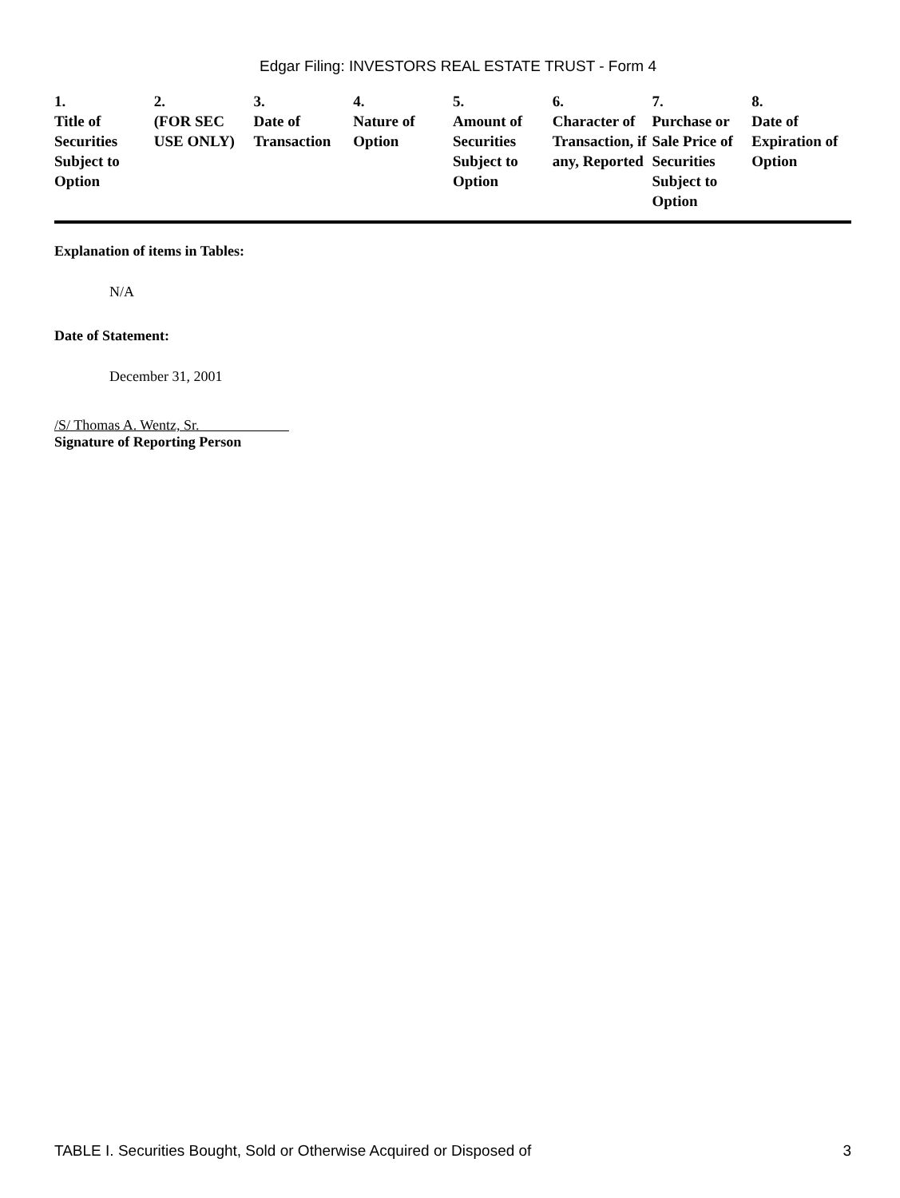Edgar Filing: INVESTORS REAL ESTATE TRUST - Form 4
| 1. Title of Securities Subject to Option | 2. (FOR SEC USE ONLY) | 3. Date of Transaction | 4. Nature of Option | 5. Amount of Securities Subject to Option | 6. Character of Transaction, if any, Reported | 7. Purchase or Sale Price of Securities Subject to Option | 8. Date of Expiration of Option |
| --- | --- | --- | --- | --- | --- | --- | --- |
Explanation of items in Tables:
N/A
Date of Statement:
December 31, 2001
/S/ Thomas A. Wentz, Sr.
Signature of Reporting Person
TABLE I. Securities Bought, Sold or Otherwise Acquired or Disposed of 3